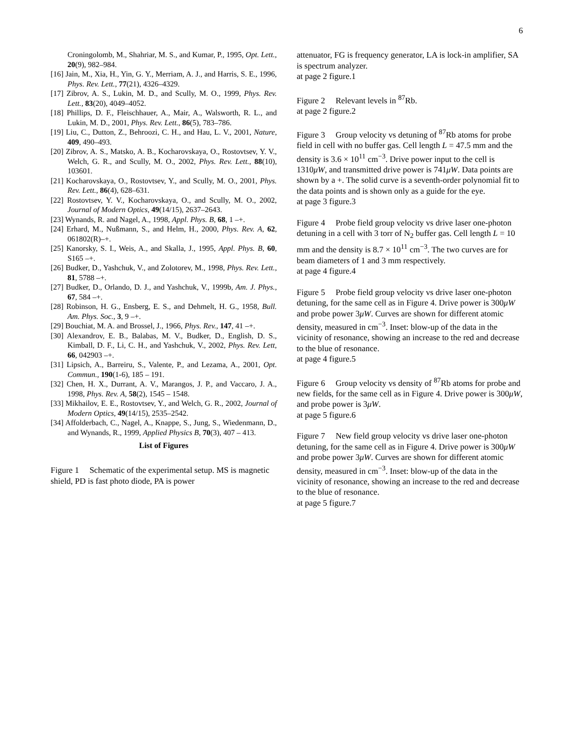6
Croningolomb, M., Shahriar, M. S., and Kumar, P., 1995, Opt. Lett., 20(9), 982–984.
[16] Jain, M., Xia, H., Yin, G. Y., Merriam, A. J., and Harris, S. E., 1996, Phys. Rev. Lett., 77(21), 4326–4329.
[17] Zibrov, A. S., Lukin, M. D., and Scully, M. O., 1999, Phys. Rev. Lett., 83(20), 4049–4052.
[18] Phillips, D. F., Fleischhauer, A., Mair, A., Walsworth, R. L., and Lukin, M. D., 2001, Phys. Rev. Lett., 86(5), 783–786.
[19] Liu, C., Dutton, Z., Behroozi, C. H., and Hau, L. V., 2001, Nature, 409, 490–493.
[20] Zibrov, A. S., Matsko, A. B., Kocharovskaya, O., Rostovtsev, Y. V., Welch, G. R., and Scully, M. O., 2002, Phys. Rev. Lett., 88(10), 103601.
[21] Kocharovskaya, O., Rostovtsev, Y., and Scully, M. O., 2001, Phys. Rev. Lett., 86(4), 628–631.
[22] Rostovtsev, Y. V., Kocharovskaya, O., and Scully, M. O., 2002, Journal of Modern Optics, 49(14/15), 2637–2643.
[23] Wynands, R. and Nagel, A., 1998, Appl. Phys. B, 68, 1 –+.
[24] Erhard, M., Nußmann, S., and Helm, H., 2000, Phys. Rev. A, 62, 061802(R)–+.
[25] Kanorsky, S. I., Weis, A., and Skalla, J., 1995, Appl. Phys. B, 60, S165 –+.
[26] Budker, D., Yashchuk, V., and Zolotorev, M., 1998, Phys. Rev. Lett., 81, 5788 –+.
[27] Budker, D., Orlando, D. J., and Yashchuk, V., 1999b, Am. J. Phys., 67, 584 –+.
[28] Robinson, H. G., Ensberg, E. S., and Dehmelt, H. G., 1958, Bull. Am. Phys. Soc., 3, 9 –+.
[29] Bouchiat, M. A. and Brossel, J., 1966, Phys. Rev., 147, 41 –+.
[30] Alexandrov, E. B., Balabas, M. V., Budker, D., English, D. S., Kimball, D. F., Li, C. H., and Yashchuk, V., 2002, Phys. Rev. Lett, 66, 042903 –+.
[31] Lipsich, A., Barreiru, S., Valente, P., and Lezama, A., 2001, Opt. Commun., 190(1-6), 185 – 191.
[32] Chen, H. X., Durrant, A. V., Marangos, J. P., and Vaccaro, J. A., 1998, Phys. Rev. A, 58(2), 1545 – 1548.
[33] Mikhailov, E. E., Rostovtsev, Y., and Welch, G. R., 2002, Journal of Modern Optics, 49(14/15), 2535–2542.
[34] Affolderbach, C., Nagel, A., Knappe, S., Jung, S., Wiedenmann, D., and Wynands, R., 1999, Applied Physics B, 70(3), 407 – 413.
List of Figures
Figure 1 Schematic of the experimental setup. MS is magnetic shield, PD is fast photo diode, PA is power
attenuator, FG is frequency generator, LA is lock-in amplifier, SA is spectrum analyzer.
at page 2 figure.1
Figure 2 Relevant levels in <sup>87</sup>Rb.
at page 2 figure.2
Figure 3 Group velocity vs detuning of <sup>87</sup>Rb atoms for probe field in cell with no buffer gas. Cell length L = 47.5 mm and the density is 3.6 × 10<sup>11</sup> cm<sup>−3</sup>. Drive power input to the cell is 1310μW, and transmitted drive power is 741μW. Data points are shown by a +. The solid curve is a seventh-order polynomial fit to the data points and is shown only as a guide for the eye.
at page 3 figure.3
Figure 4 Probe field group velocity vs drive laser one-photon detuning in a cell with 3 torr of N<sub>2</sub> buffer gas. Cell length L = 10 mm and the density is 8.7 × 10<sup>11</sup> cm<sup>−3</sup>. The two curves are for beam diameters of 1 and 3 mm respectively.
at page 4 figure.4
Figure 5 Probe field group velocity vs drive laser one-photon detuning, for the same cell as in Figure 4. Drive power is 300μW and probe power 3μW. Curves are shown for different atomic density, measured in cm<sup>−3</sup>. Inset: blow-up of the data in the vicinity of resonance, showing an increase to the red and decrease to the blue of resonance.
at page 4 figure.5
Figure 6 Group velocity vs density of <sup>87</sup>Rb atoms for probe and new fields, for the same cell as in Figure 4. Drive power is 300μW, and probe power is 3μW.
at page 5 figure.6
Figure 7 New field group velocity vs drive laser one-photon detuning, for the same cell as in Figure 4. Drive power is 300μW and probe power 3μW. Curves are shown for different atomic density, measured in cm<sup>−3</sup>. Inset: blow-up of the data in the vicinity of resonance, showing an increase to the red and decrease to the blue of resonance.
at page 5 figure.7